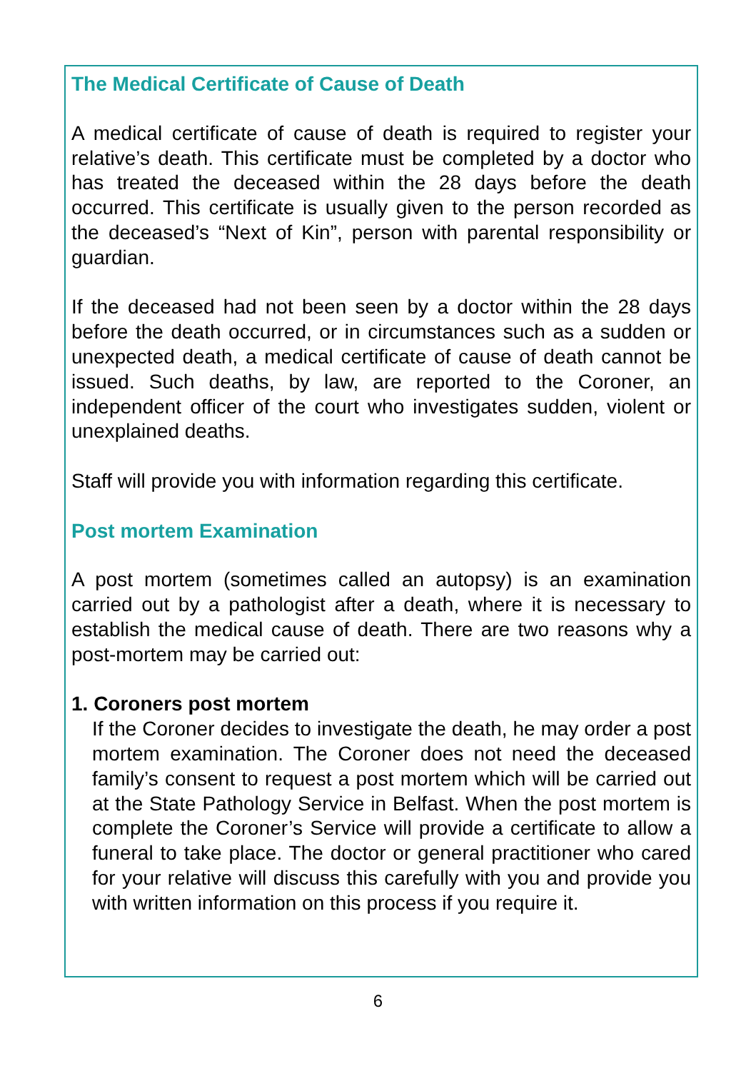The Medical Certificate of Cause of Death
A medical certificate of cause of death is required to register your relative’s death. This certificate must be completed by a doctor who has treated the deceased within the 28 days before the death occurred. This certificate is usually given to the person recorded as the deceased’s “Next of Kin”, person with parental responsibility or guardian.
If the deceased had not been seen by a doctor within the 28 days before the death occurred, or in circumstances such as a sudden or unexpected death, a medical certificate of cause of death cannot be issued. Such deaths, by law, are reported to the Coroner, an independent officer of the court who investigates sudden, violent or unexplained deaths.
Staff will provide you with information regarding this certificate.
Post mortem Examination
A post mortem (sometimes called an autopsy) is an examination carried out by a pathologist after a death, where it is necessary to establish the medical cause of death. There are two reasons why a post-mortem may be carried out:
1. Coroners post mortem
If the Coroner decides to investigate the death, he may order a post mortem examination. The Coroner does not need the deceased family’s consent to request a post mortem which will be carried out at the State Pathology Service in Belfast. When the post mortem is complete the Coroner’s Service will provide a certificate to allow a funeral to take place. The doctor or general practitioner who cared for your relative will discuss this carefully with you and provide you with written information on this process if you require it.
6